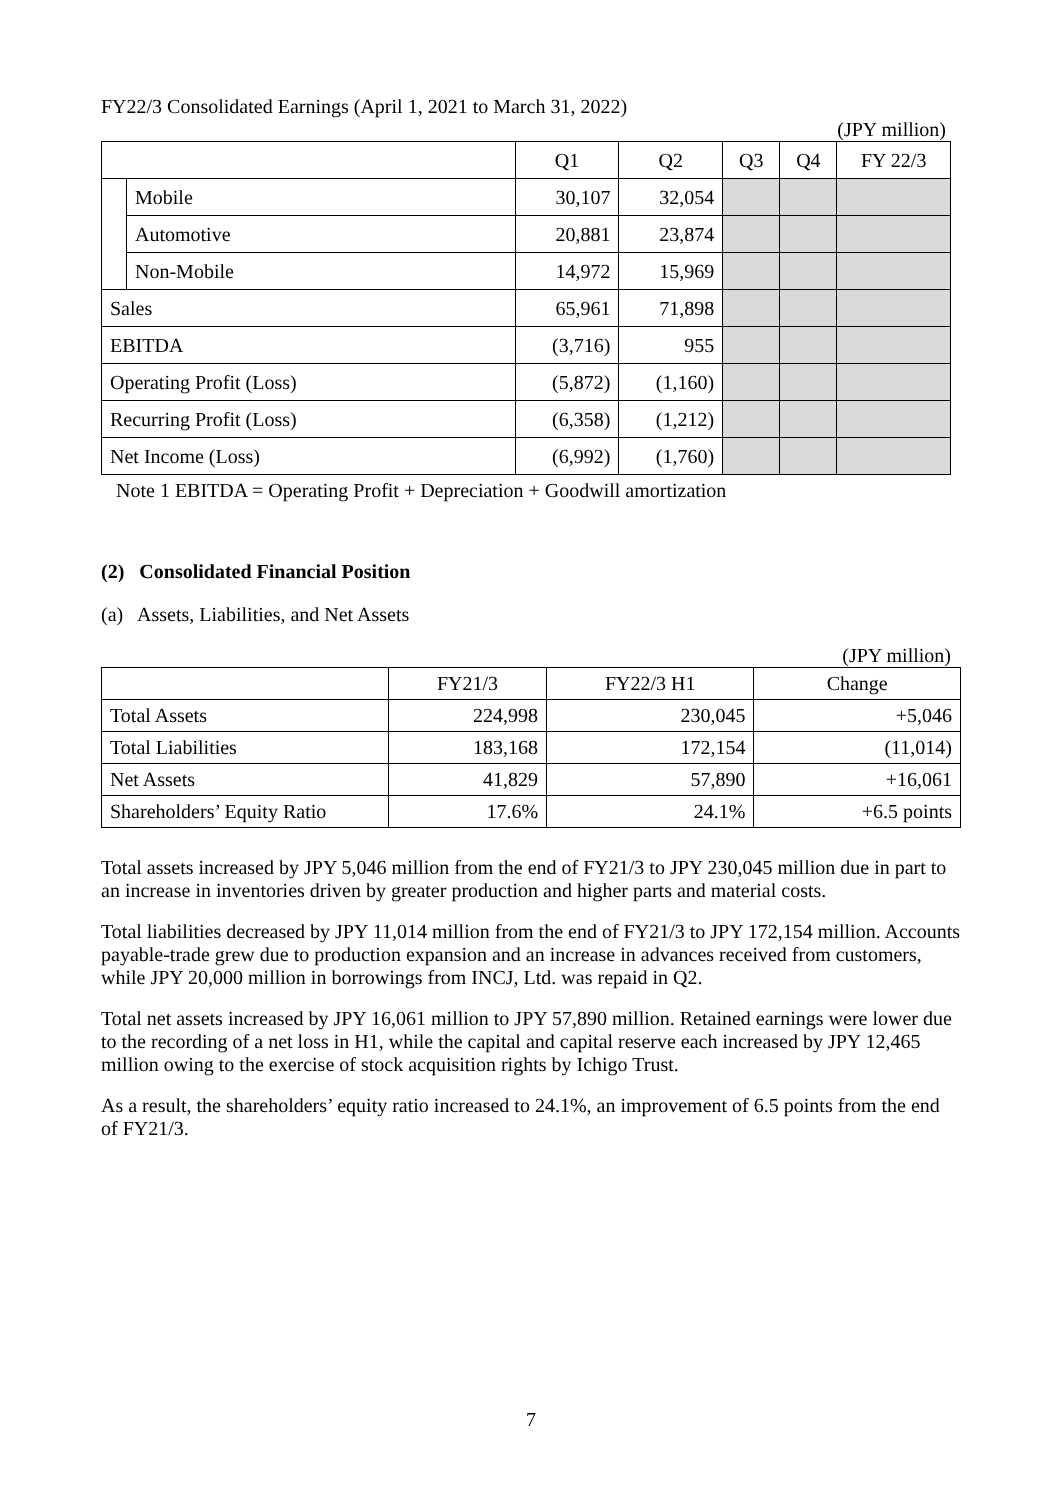FY22/3 Consolidated Earnings (April 1, 2021 to March 31, 2022)
(JPY million)
| | | Q1 | Q2 | Q3 | Q4 | FY 22/3 |
| --- | --- | --- | --- | --- | --- | --- |
| | Mobile | 30,107 | 32,054 | | | |
| | Automotive | 20,881 | 23,874 | | | |
| | Non-Mobile | 14,972 | 15,969 | | | |
| Sales | | 65,961 | 71,898 | | | |
| EBITDA | | (3,716) | 955 | | | |
| Operating Profit (Loss) | | (5,872) | (1,160) | | | |
| Recurring Profit (Loss) | | (6,358) | (1,212) | | | |
| Net Income (Loss) | | (6,992) | (1,760) | | | |
Note 1 EBITDA = Operating Profit + Depreciation + Goodwill amortization
(2) Consolidated Financial Position
(a) Assets, Liabilities, and Net Assets
(JPY million)
| | FY21/3 | FY22/3 H1 | Change |
| --- | --- | --- | --- |
| Total Assets | 224,998 | 230,045 | +5,046 |
| Total Liabilities | 183,168 | 172,154 | (11,014) |
| Net Assets | 41,829 | 57,890 | +16,061 |
| Shareholders’ Equity Ratio | 17.6% | 24.1% | +6.5 points |
Total assets increased by JPY 5,046 million from the end of FY21/3 to JPY 230,045 million due in part to an increase in inventories driven by greater production and higher parts and material costs.
Total liabilities decreased by JPY 11,014 million from the end of FY21/3 to JPY 172,154 million. Accounts payable-trade grew due to production expansion and an increase in advances received from customers, while JPY 20,000 million in borrowings from INCJ, Ltd. was repaid in Q2.
Total net assets increased by JPY 16,061 million to JPY 57,890 million. Retained earnings were lower due to the recording of a net loss in H1, while the capital and capital reserve each increased by JPY 12,465 million owing to the exercise of stock acquisition rights by Ichigo Trust.
As a result, the shareholders’ equity ratio increased to 24.1%, an improvement of 6.5 points from the end of FY21/3.
7